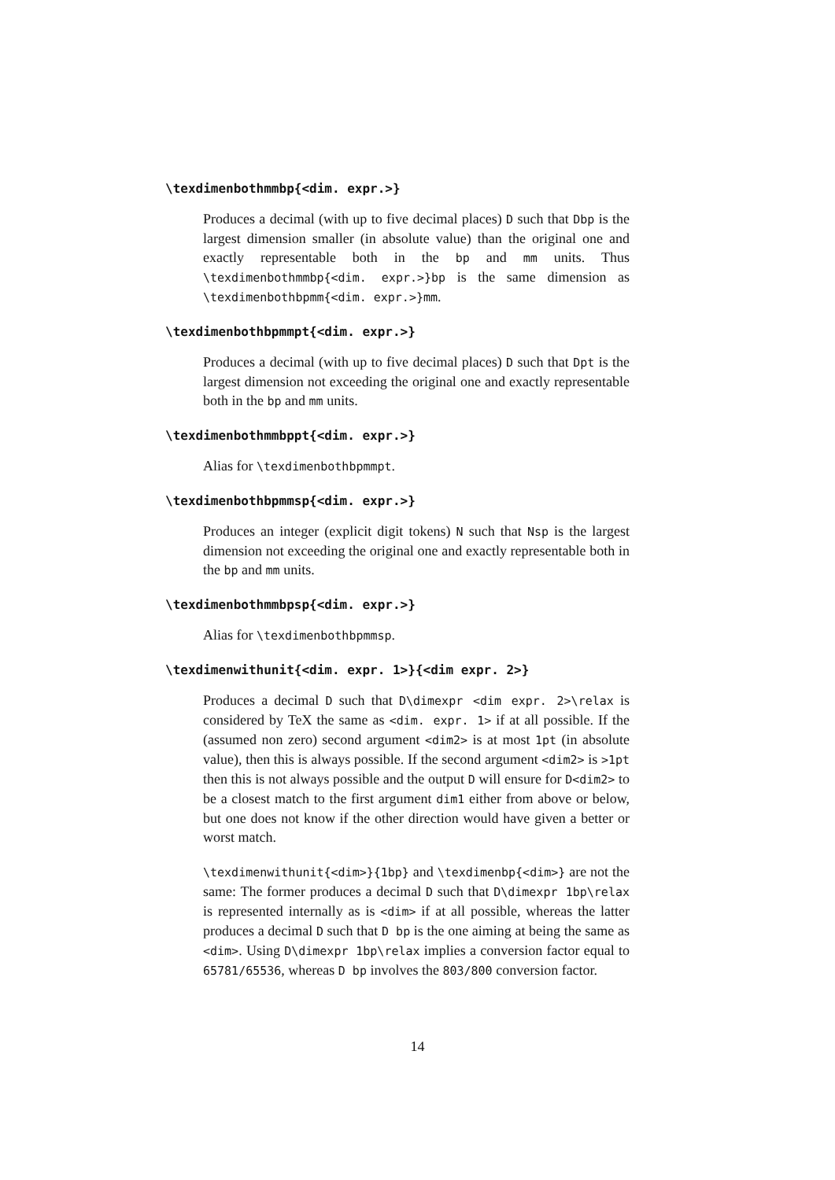\texdimenbothmmbp{<dim. expr.>}
Produces a decimal (with up to five decimal places) D such that Dbp is the largest dimension smaller (in absolute value) than the original one and exactly representable both in the bp and mm units. Thus \texdimenbothmmbp{<dim. expr.>}bp is the same dimension as \texdimenbothbpmm{<dim. expr.>}mm.
\texdimenbothbpmmpt{<dim. expr.>}
Produces a decimal (with up to five decimal places) D such that Dpt is the largest dimension not exceeding the original one and exactly representable both in the bp and mm units.
\texdimenbothmmbppt{<dim. expr.>}
Alias for \texdimenbothbpmmpt.
\texdimenbothbpmmsp{<dim. expr.>}
Produces an integer (explicit digit tokens) N such that Nsp is the largest dimension not exceeding the original one and exactly representable both in the bp and mm units.
\texdimenbothmmbpsp{<dim. expr.>}
Alias for \texdimenbothbpmmsp.
\texdimenwithunit{<dim. expr. 1>}{<dim expr. 2>}
Produces a decimal D such that D\dimexpr <dim expr. 2>\relax is considered by TeX the same as <dim. expr. 1> if at all possible. If the (assumed non zero) second argument <dim2> is at most 1pt (in absolute value), then this is always possible. If the second argument <dim2> is >1pt then this is not always possible and the output D will ensure for D<dim2> to be a closest match to the first argument dim1 either from above or below, but one does not know if the other direction would have given a better or worst match.
\texdimenwithunit{<dim>}{1bp} and \texdimenbp{<dim>} are not the same: The former produces a decimal D such that D\dimexpr 1bp\relax is represented internally as is <dim> if at all possible, whereas the latter produces a decimal D such that D bp is the one aiming at being the same as <dim>. Using D\dimexpr 1bp\relax implies a conversion factor equal to 65781/65536, whereas D bp involves the 803/800 conversion factor.
14